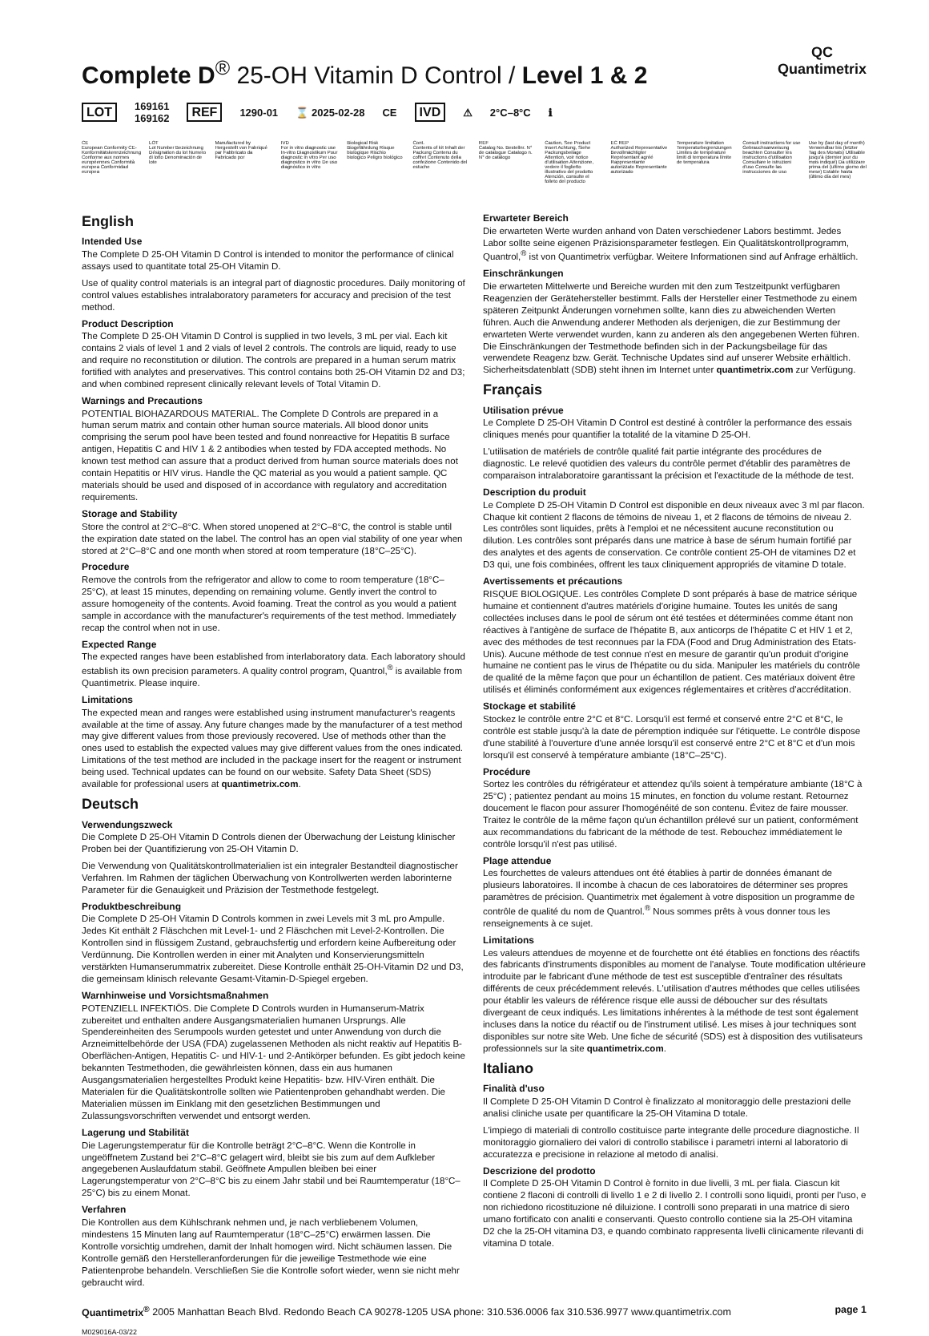Complete D<sup>®</sup> 25-OH Vitamin D Control / Level 1 & 2
QC
Quantimetrix
LOT 169161
169162 REF 1290-01 ⌛ 2025-02-28 CE IVD ⚠ 2°C–8°C ℹ
CE
European Conformity CE-Konformitätskennzeichnung Conforme aux normes européennes Conformità europea Conformidad europea
LOT
Lot Number Bezeichnung Désignation du lot Numero di lotto Denominación de lote
Manufactured by Hergestellt von Fabriqué par Fabbricato da Fabricado por
IVD
For in vitro diagnostic use In-vitro Diagnostikum Pour diagnostic in vitro Per uso diagnostico in vitro De uso diagnóstico in vitro
Biological Risk Biogefährdung Risque biologique Rischio biologico Peligro biológico
Cont.
Contents of kit Inhalt der Packung Contenu du coffret Contenuto della confezione Contenido del estuche
REF
Catalog No. Bestellnr. N° de catalogue Catalogo n. N° de catálogo
Caution, See Product Insert Achtung, Siehe Packungsbeilage Attention, voir notice d'utilisation Attenzione, vedere il foglietto illustrativo del prodotto Atención, consulte el folleto del producto
EC REP
Authorized Representative Bevollmächtigter Représentant agréé Rappresentante autorizzato Representante autorizado
Temperature limitation Temperaturbegrenzungen Limites de température limiti di temperatura límite de temperatura
Consult instructions for use Gebrauchsanweisung beachten Consulter les instructions d'utilisation Consultare le istruzioni d'uso Consulte las instrucciones de uso
Use by (last day of month) Verwendbar bis (letzter Tag des Monats) Utilisable jusqu'à (dernier jour du mois indiqué) Da utilizzare prima del (ultimo giorno del mese) Estable hasta (último día del mes)
English
Intended Use
The Complete D 25-OH Vitamin D Control is intended to monitor the performance of clinical assays used to quantitate total 25-OH Vitamin D.
Use of quality control materials is an integral part of diagnostic procedures. Daily monitoring of control values establishes intralaboratory parameters for accuracy and precision of the test method.
Product Description
The Complete D 25-OH Vitamin D Control is supplied in two levels, 3 mL per vial. Each kit contains 2 vials of level 1 and 2 vials of level 2 controls. The controls are liquid, ready to use and require no reconstitution or dilution. The controls are prepared in a human serum matrix fortified with analytes and preservatives. This control contains both 25-OH Vitamin D2 and D3; and when combined represent clinically relevant levels of Total Vitamin D.
Warnings and Precautions
POTENTIAL BIOHAZARDOUS MATERIAL. The Complete D Controls are prepared in a human serum matrix and contain other human source materials. All blood donor units comprising the serum pool have been tested and found nonreactive for Hepatitis B surface antigen, Hepatitis C and HIV 1 & 2 antibodies when tested by FDA accepted methods. No known test method can assure that a product derived from human source materials does not contain Hepatitis or HIV virus. Handle the QC material as you would a patient sample. QC materials should be used and disposed of in accordance with regulatory and accreditation requirements.
Storage and Stability
Store the control at 2°C–8°C. When stored unopened at 2°C–8°C, the control is stable until the expiration date stated on the label. The control has an open vial stability of one year when stored at 2°C–8°C and one month when stored at room temperature (18°C–25°C).
Procedure
Remove the controls from the refrigerator and allow to come to room temperature (18°C–25°C), at least 15 minutes, depending on remaining volume. Gently invert the control to assure homogeneity of the contents. Avoid foaming. Treat the control as you would a patient sample in accordance with the manufacturer's requirements of the test method. Immediately recap the control when not in use.
Expected Range
The expected ranges have been established from interlaboratory data. Each laboratory should establish its own precision parameters. A quality control program, Quantrol,<sup>®</sup> is available from Quantimetrix. Please inquire.
Limitations
The expected mean and ranges were established using instrument manufacturer's reagents available at the time of assay. Any future changes made by the manufacturer of a test method may give different values from those previously recovered. Use of methods other than the ones used to establish the expected values may give different values from the ones indicated. Limitations of the test method are included in the package insert for the reagent or instrument being used. Technical updates can be found on our website. Safety Data Sheet (SDS) available for professional users at quantimetrix.com.
Deutsch
Verwendungszweck
Die Complete D 25-OH Vitamin D Controls dienen der Überwachung der Leistung klinischer Proben bei der Quantifizierung von 25-OH Vitamin D.
Die Verwendung von Qualitätskontrollmaterialien ist ein integraler Bestandteil diagnostischer Verfahren. Im Rahmen der täglichen Überwachung von Kontrollwerten werden laborinterne Parameter für die Genauigkeit und Präzision der Testmethode festgelegt.
Produktbeschreibung
Die Complete D 25-OH Vitamin D Controls kommen in zwei Levels mit 3 mL pro Ampulle. Jedes Kit enthält 2 Fläschchen mit Level-1- und 2 Fläschchen mit Level-2-Kontrollen. Die Kontrollen sind in flüssigem Zustand, gebrauchsfertig und erfordern keine Aufbereitung oder Verdünnung. Die Kontrollen werden in einer mit Analyten und Konservierungsmitteln verstärkten Humanserummatrix zubereitet. Diese Kontrolle enthält 25-OH-Vitamin D2 und D3, die gemeinsam klinisch relevante Gesamt-Vitamin-D-Spiegel ergeben.
Warnhinweise und Vorsichtsmaßnahmen
POTENZIELL INFEKTIÖS. Die Complete D Controls wurden in Humanserum-Matrix zubereitet und enthalten andere Ausgangsmaterialien humanen Ursprungs. Alle Spendereinheiten des Serumpools wurden getestet und unter Anwendung von durch die Arzneimittelbehörde der USA (FDA) zugelassenen Methoden als nicht reaktiv auf Hepatitis B-Oberflächen-Antigen, Hepatitis C- und HIV-1- und 2-Antikörper befunden. Es gibt jedoch keine bekannten Testmethoden, die gewährleisten können, dass ein aus humanen Ausgangsmaterialien hergestelltes Produkt keine Hepatitis- bzw. HIV-Viren enthält. Die Materialen für die Qualitätskontrolle sollten wie Patientenproben gehandhabt werden. Die Materialien müssen im Einklang mit den gesetzlichen Bestimmungen und Zulassungsvorschriften verwendet und entsorgt werden.
Lagerung und Stabilität
Die Lagerungstemperatur für die Kontrolle beträgt 2°C–8°C. Wenn die Kontrolle in ungeöffnetem Zustand bei 2°C–8°C gelagert wird, bleibt sie bis zum auf dem Aufkleber angegebenen Auslaufdatum stabil. Geöffnete Ampullen bleiben bei einer Lagerungstemperatur von 2°C–8°C bis zu einem Jahr stabil und bei Raumtemperatur (18°C–25°C) bis zu einem Monat.
Verfahren
Die Kontrollen aus dem Kühlschrank nehmen und, je nach verbliebenem Volumen, mindestens 15 Minuten lang auf Raumtemperatur (18°C–25°C) erwärmen lassen. Die Kontrolle vorsichtig umdrehen, damit der Inhalt homogen wird. Nicht schäumen lassen. Die Kontrolle gemäß den Herstelleranforderungen für die jeweilige Testmethode wie eine Patientenprobe behandeln. Verschließen Sie die Kontrolle sofort wieder, wenn sie nicht mehr gebraucht wird.
Erwarteter Bereich
Die erwarteten Werte wurden anhand von Daten verschiedener Labors bestimmt. Jedes Labor sollte seine eigenen Präzisionsparameter festlegen. Ein Qualitätskontrollprogramm, Quantrol,<sup>®</sup> ist von Quantimetrix verfügbar. Weitere Informationen sind auf Anfrage erhältlich.
Einschränkungen
Die erwarteten Mittelwerte und Bereiche wurden mit den zum Testzeitpunkt verfügbaren Reagenzien der Gerätehersteller bestimmt. Falls der Hersteller einer Testmethode zu einem späteren Zeitpunkt Änderungen vornehmen sollte, kann dies zu abweichenden Werten führen. Auch die Anwendung anderer Methoden als derjenigen, die zur Bestimmung der erwarteten Werte verwendet wurden, kann zu anderen als den angegebenen Werten führen. Die Einschränkungen der Testmethode befinden sich in der Packungsbeilage für das verwendete Reagenz bzw. Gerät. Technische Updates sind auf unserer Website erhältlich. Sicherheitsdatenblatt (SDB) steht ihnen im Internet unter quantimetrix.com zur Verfügung.
Français
Utilisation prévue
Le Complete D 25-OH Vitamin D Control est destiné à contrôler la performance des essais cliniques menés pour quantifier la totalité de la vitamine D 25-OH.
L'utilisation de matériels de contrôle qualité fait partie intégrante des procédures de diagnostic. Le relevé quotidien des valeurs du contrôle permet d'établir des paramètres de comparaison intralaboratoire garantissant la précision et l'exactitude de la méthode de test.
Description du produit
Le Complete D 25-OH Vitamin D Control est disponible en deux niveaux avec 3 ml par flacon. Chaque kit contient 2 flacons de témoins de niveau 1, et 2 flacons de témoins de niveau 2. Les contrôles sont liquides, prêts à l'emploi et ne nécessitent aucune reconstitution ou dilution. Les contrôles sont préparés dans une matrice à base de sérum humain fortifié par des analytes et des agents de conservation. Ce contrôle contient 25-OH de vitamines D2 et D3 qui, une fois combinées, offrent les taux cliniquement appropriés de vitamine D totale.
Avertissements et précautions
RISQUE BIOLOGIQUE. Les contrôles Complete D sont préparés à base de matrice sérique humaine et contiennent d'autres matériels d'origine humaine. Toutes les unités de sang collectées incluses dans le pool de sérum ont été testées et déterminées comme étant non réactives à l'antigène de surface de l'hépatite B, aux anticorps de l'hépatite C et HIV 1 et 2, avec des méthodes de test reconnues par la FDA (Food and Drug Administration des Etats-Unis). Aucune méthode de test connue n'est en mesure de garantir qu'un produit d'origine humaine ne contient pas le virus de l'hépatite ou du sida. Manipuler les matériels du contrôle de qualité de la même façon que pour un échantillon de patient. Ces matériaux doivent être utilisés et éliminés conformément aux exigences réglementaires et critères d'accréditation.
Stockage et stabilité
Stockez le contrôle entre 2°C et 8°C. Lorsqu'il est fermé et conservé entre 2°C et 8°C, le contrôle est stable jusqu'à la date de péremption indiquée sur l'étiquette. Le contrôle dispose d'une stabilité à l'ouverture d'une année lorsqu'il est conservé entre 2°C et 8°C et d'un mois lorsqu'il est conservé à température ambiante (18°C–25°C).
Procédure
Sortez les contrôles du réfrigérateur et attendez qu'ils soient à température ambiante (18°C à 25°C) ; patientez pendant au moins 15 minutes, en fonction du volume restant. Retournez doucement le flacon pour assurer l'homogénéité de son contenu. Évitez de faire mousser. Traitez le contrôle de la même façon qu'un échantillon prélevé sur un patient, conformément aux recommandations du fabricant de la méthode de test. Rebouchez immédiatement le contrôle lorsqu'il n'est pas utilisé.
Plage attendue
Les fourchettes de valeurs attendues ont été établies à partir de données émanant de plusieurs laboratoires. Il incombe à chacun de ces laboratoires de déterminer ses propres paramètres de précision. Quantimetrix met également à votre disposition un programme de contrôle de qualité du nom de Quantrol.<sup>®</sup> Nous sommes prêts à vous donner tous les renseignements à ce sujet.
Limitations
Les valeurs attendues de moyenne et de fourchette ont été établies en fonctions des réactifs des fabricants d'instruments disponibles au moment de l'analyse. Toute modification ultérieure introduite par le fabricant d'une méthode de test est susceptible d'entraîner des résultats différents de ceux précédemment relevés. L'utilisation d'autres méthodes que celles utilisées pour établir les valeurs de référence risque elle aussi de déboucher sur des résultats divergeant de ceux indiqués. Les limitations inhérentes à la méthode de test sont également incluses dans la notice du réactif ou de l'instrument utilisé. Les mises à jour techniques sont disponibles sur notre site Web. Une fiche de sécurité (SDS) est à disposition des vutilisateurs professionnels sur la site quantimetrix.com.
Italiano
Finalità d'uso
Il Complete D 25-OH Vitamin D Control è finalizzato al monitoraggio delle prestazioni delle analisi cliniche usate per quantificare la 25-OH Vitamina D totale.
L'impiego di materiali di controllo costituisce parte integrante delle procedure diagnostiche. Il monitoraggio giornaliero dei valori di controllo stabilisce i parametri interni al laboratorio di accuratezza e precisione in relazione al metodo di analisi.
Descrizione del prodotto
Il Complete D 25-OH Vitamin D Control è fornito in due livelli, 3 mL per fiala. Ciascun kit contiene 2 flaconi di controlli di livello 1 e 2 di livello 2. I controlli sono liquidi, pronti per l'uso, e non richiedono ricostituzione né diluizione. I controlli sono preparati in una matrice di siero umano fortificato con analiti e conservanti. Questo controllo contiene sia la 25-OH vitamina D2 che la 25-OH vitamina D3, e quando combinato rappresenta livelli clinicamente rilevanti di vitamina D totale.
Quantimetrix<sup>®</sup> 2005 Manhattan Beach Blvd. Redondo Beach CA 90278-1205 USA phone: 310.536.0006 fax 310.536.9977 www.quantimetrix.com page 1
M029016A-03/22